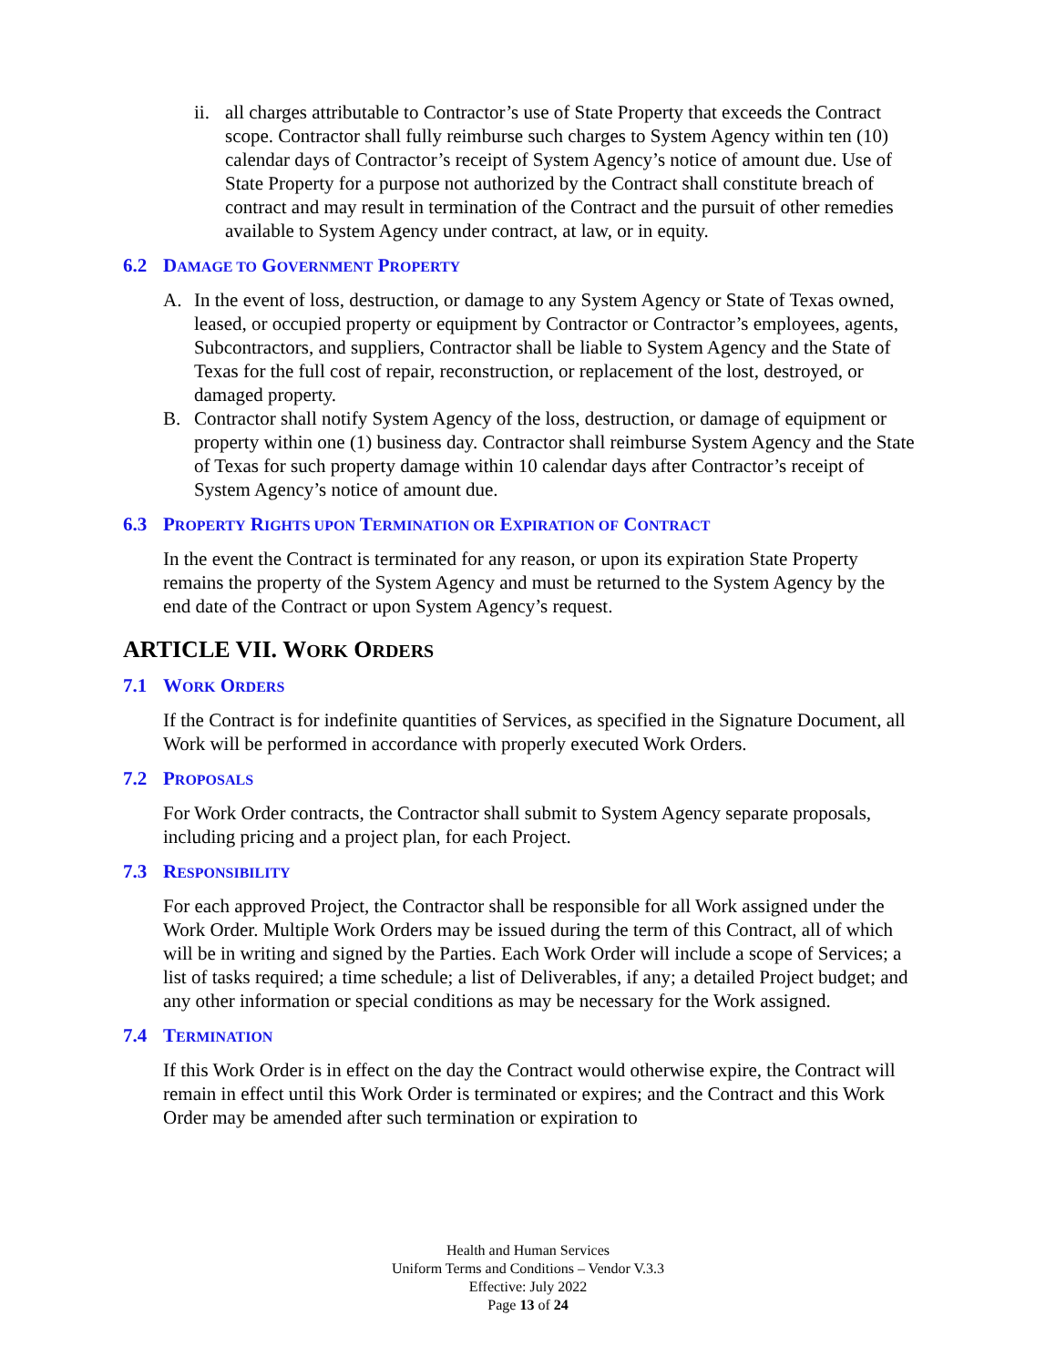ii. all charges attributable to Contractor’s use of State Property that exceeds the Contract scope. Contractor shall fully reimburse such charges to System Agency within ten (10) calendar days of Contractor’s receipt of System Agency’s notice of amount due. Use of State Property for a purpose not authorized by the Contract shall constitute breach of contract and may result in termination of the Contract and the pursuit of other remedies available to System Agency under contract, at law, or in equity.
6.2 DAMAGE TO GOVERNMENT PROPERTY
A. In the event of loss, destruction, or damage to any System Agency or State of Texas owned, leased, or occupied property or equipment by Contractor or Contractor’s employees, agents, Subcontractors, and suppliers, Contractor shall be liable to System Agency and the State of Texas for the full cost of repair, reconstruction, or replacement of the lost, destroyed, or damaged property.
B. Contractor shall notify System Agency of the loss, destruction, or damage of equipment or property within one (1) business day. Contractor shall reimburse System Agency and the State of Texas for such property damage within 10 calendar days after Contractor’s receipt of System Agency’s notice of amount due.
6.3 PROPERTY RIGHTS UPON TERMINATION OR EXPIRATION OF CONTRACT
In the event the Contract is terminated for any reason, or upon its expiration State Property remains the property of the System Agency and must be returned to the System Agency by the end date of the Contract or upon System Agency’s request.
ARTICLE VII. WORK ORDERS
7.1 WORK ORDERS
If the Contract is for indefinite quantities of Services, as specified in the Signature Document, all Work will be performed in accordance with properly executed Work Orders.
7.2 PROPOSALS
For Work Order contracts, the Contractor shall submit to System Agency separate proposals, including pricing and a project plan, for each Project.
7.3 RESPONSIBILITY
For each approved Project, the Contractor shall be responsible for all Work assigned under the Work Order. Multiple Work Orders may be issued during the term of this Contract, all of which will be in writing and signed by the Parties. Each Work Order will include a scope of Services; a list of tasks required; a time schedule; a list of Deliverables, if any; a detailed Project budget; and any other information or special conditions as may be necessary for the Work assigned.
7.4 TERMINATION
If this Work Order is in effect on the day the Contract would otherwise expire, the Contract will remain in effect until this Work Order is terminated or expires; and the Contract and this Work Order may be amended after such termination or expiration to
Health and Human Services
Uniform Terms and Conditions – Vendor V.3.3
Effective: July 2022
Page 13 of 24